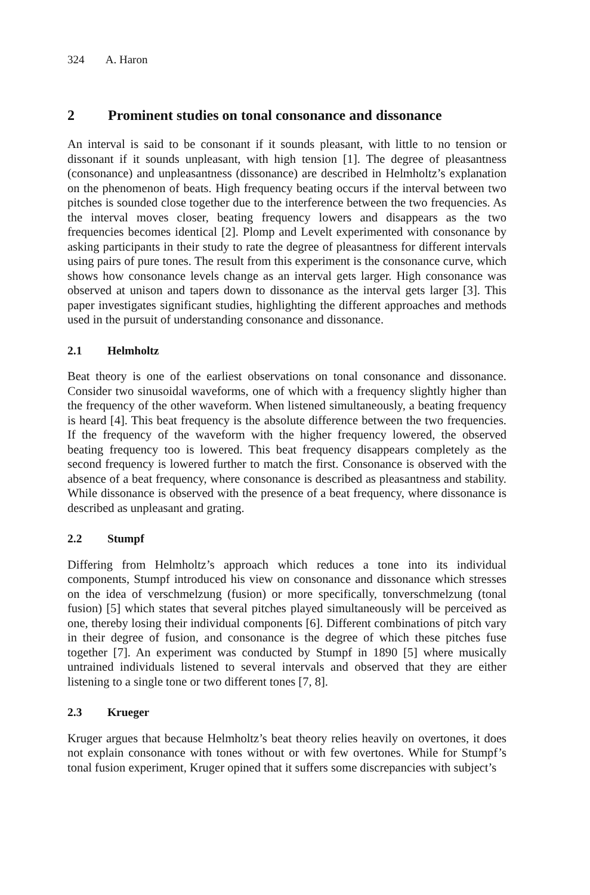324 A. Haron
2 Prominent studies on tonal consonance and dissonance
An interval is said to be consonant if it sounds pleasant, with little to no tension or dissonant if it sounds unpleasant, with high tension [1]. The degree of pleasantness (consonance) and unpleasantness (dissonance) are described in Helmholtz’s explanation on the phenomenon of beats. High frequency beating occurs if the interval between two pitches is sounded close together due to the interference between the two frequencies. As the interval moves closer, beating frequency lowers and disappears as the two frequencies becomes identical [2]. Plomp and Levelt experimented with consonance by asking participants in their study to rate the degree of pleasantness for different intervals using pairs of pure tones. The result from this experiment is the consonance curve, which shows how consonance levels change as an interval gets larger. High consonance was observed at unison and tapers down to dissonance as the interval gets larger [3]. This paper investigates significant studies, highlighting the different approaches and methods used in the pursuit of understanding consonance and dissonance.
2.1 Helmholtz
Beat theory is one of the earliest observations on tonal consonance and dissonance. Consider two sinusoidal waveforms, one of which with a frequency slightly higher than the frequency of the other waveform. When listened simultaneously, a beating frequency is heard [4]. This beat frequency is the absolute difference between the two frequencies. If the frequency of the waveform with the higher frequency lowered, the observed beating frequency too is lowered. This beat frequency disappears completely as the second frequency is lowered further to match the first. Consonance is observed with the absence of a beat frequency, where consonance is described as pleasantness and stability. While dissonance is observed with the presence of a beat frequency, where dissonance is described as unpleasant and grating.
2.2 Stumpf
Differing from Helmholtz’s approach which reduces a tone into its individual components, Stumpf introduced his view on consonance and dissonance which stresses on the idea of verschmelzung (fusion) or more specifically, tonverschmelzung (tonal fusion) [5] which states that several pitches played simultaneously will be perceived as one, thereby losing their individual components [6]. Different combinations of pitch vary in their degree of fusion, and consonance is the degree of which these pitches fuse together [7]. An experiment was conducted by Stumpf in 1890 [5] where musically untrained individuals listened to several intervals and observed that they are either listening to a single tone or two different tones [7, 8].
2.3 Krueger
Kruger argues that because Helmholtz’s beat theory relies heavily on overtones, it does not explain consonance with tones without or with few overtones. While for Stumpf’s tonal fusion experiment, Kruger opined that it suffers some discrepancies with subject’s